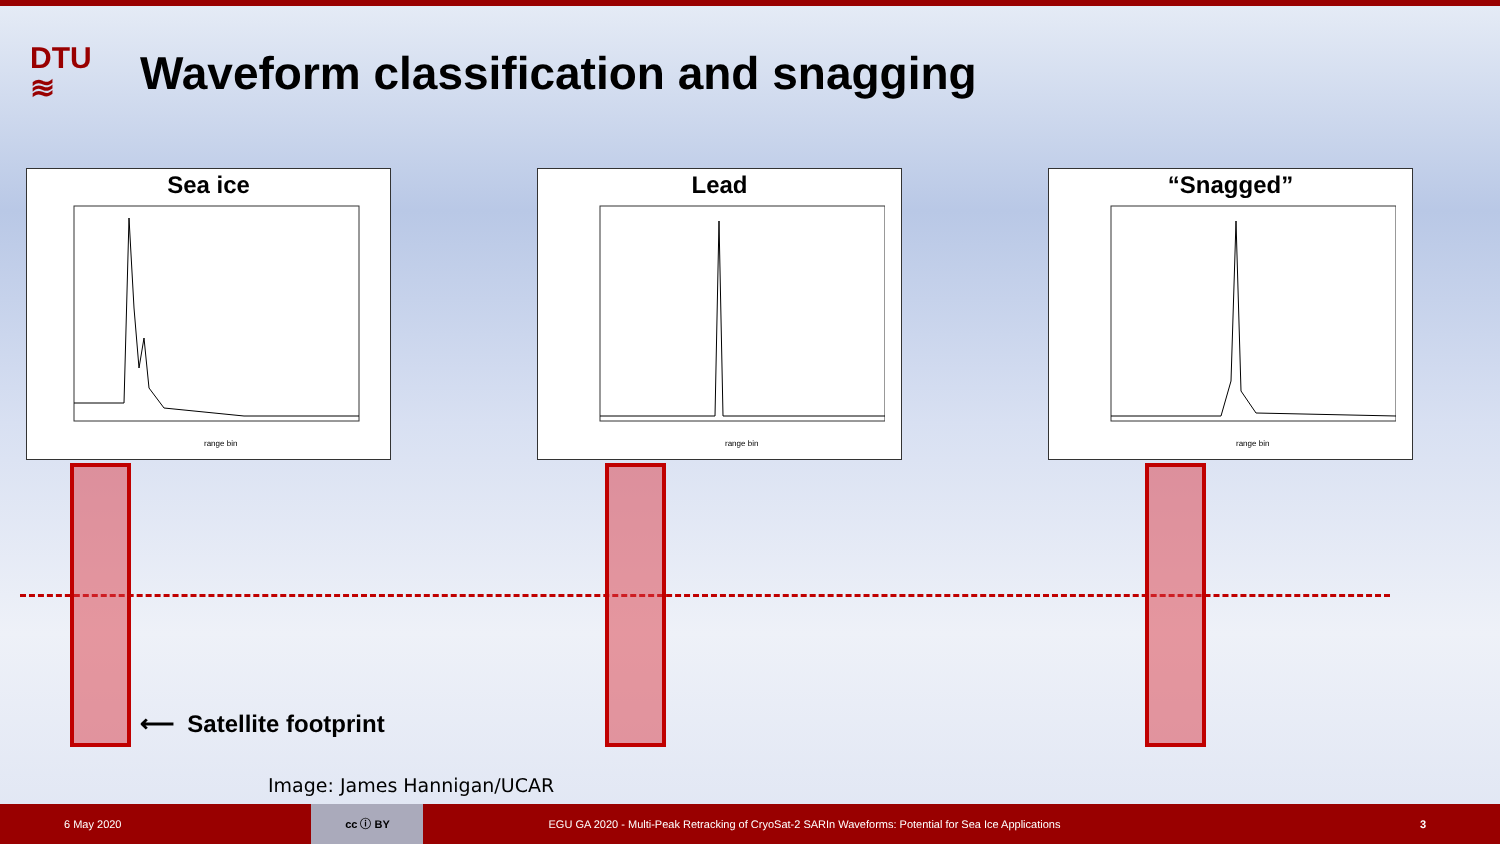DTU
≋
Waveform classification and snagging
Sea ice
range bin
Lead
range bin
“Snagged”
range bin
⟵ Satellite footprint
Image: James Hannigan/UCAR
6 May 2020
cc ⓘ BY
EGU GA 2020 - Multi-Peak Retracking of CryoSat-2 SARIn Waveforms: Potential for Sea Ice Applications 3